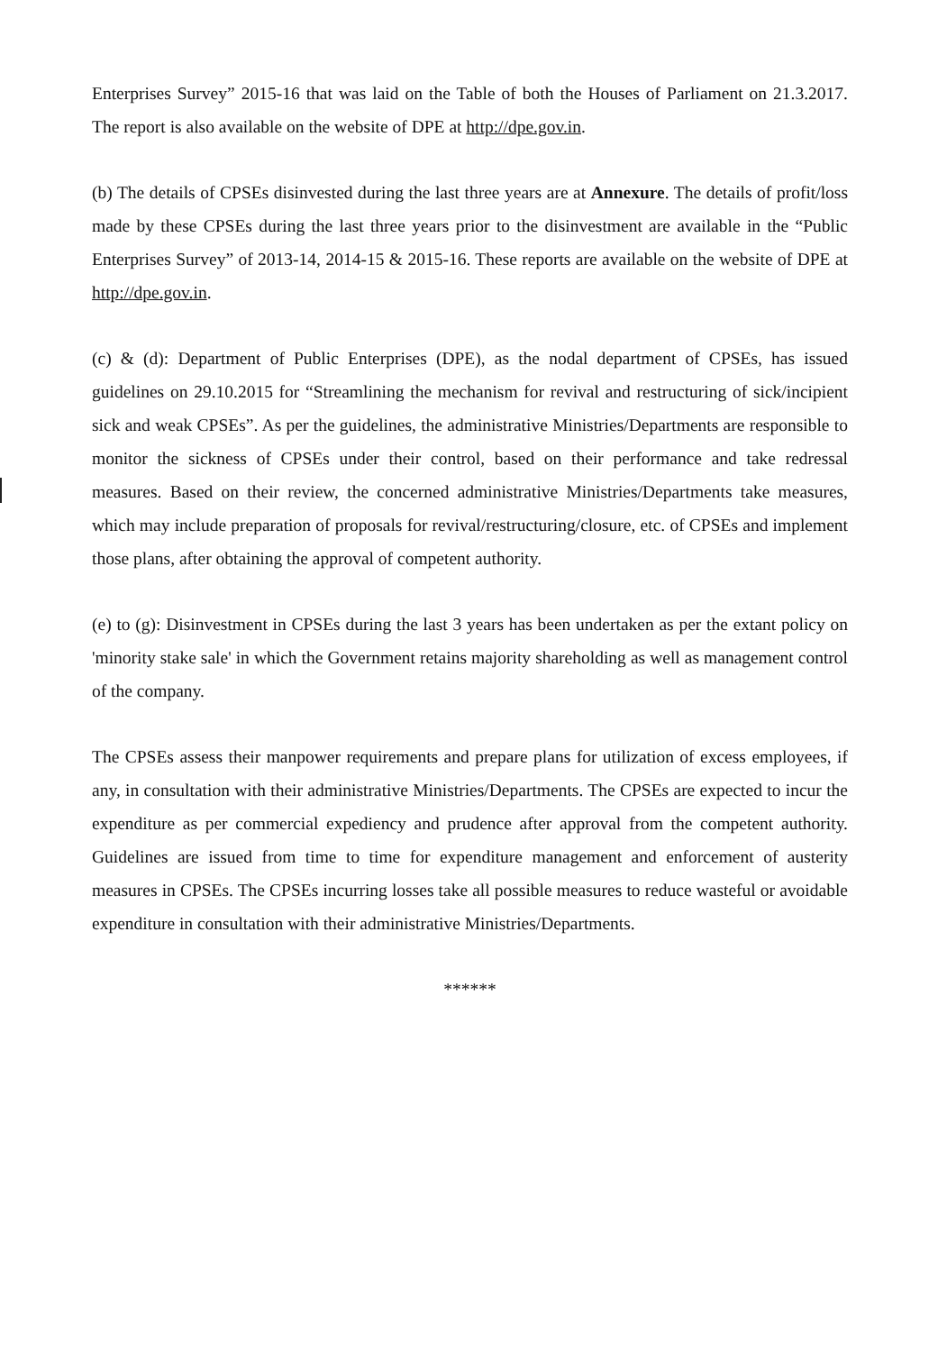Enterprises Survey” 2015-16 that was laid on the Table of both the Houses of Parliament on 21.3.2017. The report is also available on the website of DPE at http://dpe.gov.in.
(b) The details of CPSEs disinvested during the last three years are at Annexure. The details of profit/loss made by these CPSEs during the last three years prior to the disinvestment are available in the “Public Enterprises Survey” of 2013-14, 2014-15 & 2015-16. These reports are available on the website of DPE at http://dpe.gov.in.
(c) & (d): Department of Public Enterprises (DPE), as the nodal department of CPSEs, has issued guidelines on 29.10.2015 for “Streamlining the mechanism for revival and restructuring of sick/incipient sick and weak CPSEs”. As per the guidelines, the administrative Ministries/Departments are responsible to monitor the sickness of CPSEs under their control, based on their performance and take redressal measures. Based on their review, the concerned administrative Ministries/Departments take measures, which may include preparation of proposals for revival/restructuring/closure, etc. of CPSEs and implement those plans, after obtaining the approval of competent authority.
(e) to (g): Disinvestment in CPSEs during the last 3 years has been undertaken as per the extant policy on 'minority stake sale' in which the Government retains majority shareholding as well as management control of the company.
The CPSEs assess their manpower requirements and prepare plans for utilization of excess employees, if any, in consultation with their administrative Ministries/Departments. The CPSEs are expected to incur the expenditure as per commercial expediency and prudence after approval from the competent authority. Guidelines are issued from time to time for expenditure management and enforcement of austerity measures in CPSEs. The CPSEs incurring losses take all possible measures to reduce wasteful or avoidable expenditure in consultation with their administrative Ministries/Departments.
******